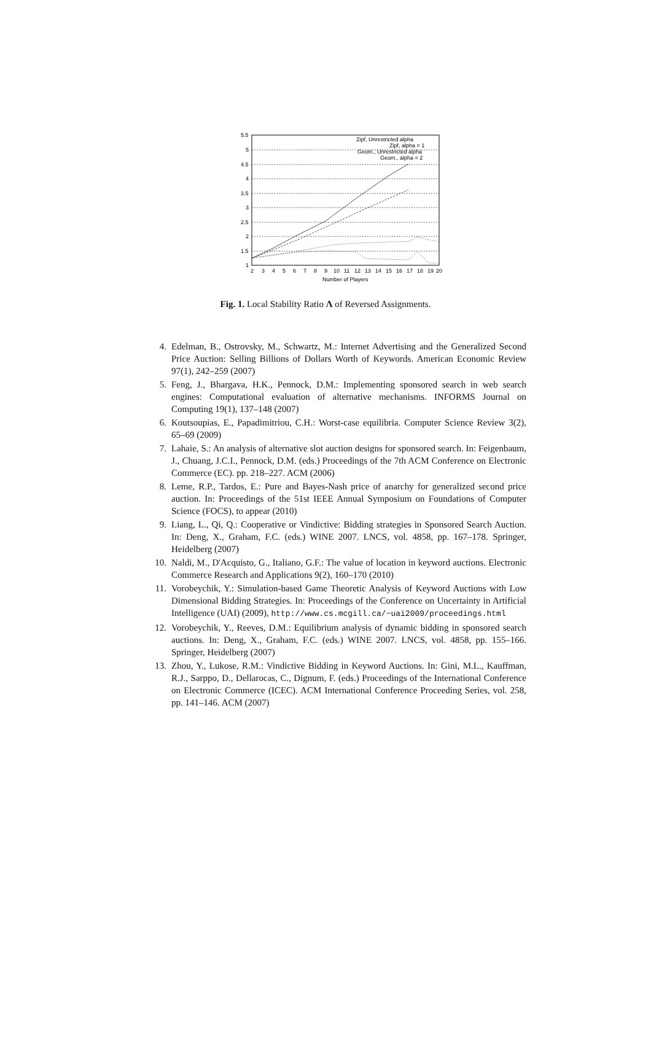5.5
5
4.5
4
3.5
3
2.5
2
1.5
1
2
3
4
5
6
7
8
9
10
11
12
13
14
15
16
17
18
19
20
Number of Players
Zipf, Unrestricted alpha
Zipf, alpha = 1
Geom., Unrestricted alpha
Geom., alpha = 2
Fig. 1. Local Stability Ratio Λ of Reversed Assignments.
4. Edelman, B., Ostrovsky, M., Schwartz, M.: Internet Advertising and the Generalized Second Price Auction: Selling Billions of Dollars Worth of Keywords. American Economic Review 97(1), 242–259 (2007)
5. Feng, J., Bhargava, H.K., Pennock, D.M.: Implementing sponsored search in web search engines: Computational evaluation of alternative mechanisms. INFORMS Journal on Computing 19(1), 137–148 (2007)
6. Koutsoupias, E., Papadimitriou, C.H.: Worst-case equilibria. Computer Science Review 3(2), 65–69 (2009)
7. Lahaie, S.: An analysis of alternative slot auction designs for sponsored search. In: Feigenbaum, J., Chuang, J.C.I., Pennock, D.M. (eds.) Proceedings of the 7th ACM Conference on Electronic Commerce (EC). pp. 218–227. ACM (2006)
8. Leme, R.P., Tardos, E.: Pure and Bayes-Nash price of anarchy for generalized second price auction. In: Proceedings of the 51st IEEE Annual Symposium on Foundations of Computer Science (FOCS), to appear (2010)
9. Liang, L., Qi, Q.: Cooperative or Vindictive: Bidding strategies in Sponsored Search Auction. In: Deng, X., Graham, F.C. (eds.) WINE 2007. LNCS, vol. 4858, pp. 167–178. Springer, Heidelberg (2007)
10. Naldi, M., D'Acquisto, G., Italiano, G.F.: The value of location in keyword auctions. Electronic Commerce Research and Applications 9(2), 160–170 (2010)
11. Vorobeychik, Y.: Simulation-based Game Theoretic Analysis of Keyword Auctions with Low Dimensional Bidding Strategies. In: Proceedings of the Conference on Uncertainty in Artificial Intelligence (UAI) (2009), http://www.cs.mcgill.ca/~uai2009/proceedings.html
12. Vorobeychik, Y., Reeves, D.M.: Equilibrium analysis of dynamic bidding in sponsored search auctions. In: Deng, X., Graham, F.C. (eds.) WINE 2007. LNCS, vol. 4858, pp. 155–166. Springer, Heidelberg (2007)
13. Zhou, Y., Lukose, R.M.: Vindictive Bidding in Keyword Auctions. In: Gini, M.L., Kauffman, R.J., Sarppo, D., Dellarocas, C., Dignum, F. (eds.) Proceedings of the International Conference on Electronic Commerce (ICEC). ACM International Conference Proceeding Series, vol. 258, pp. 141–146. ACM (2007)